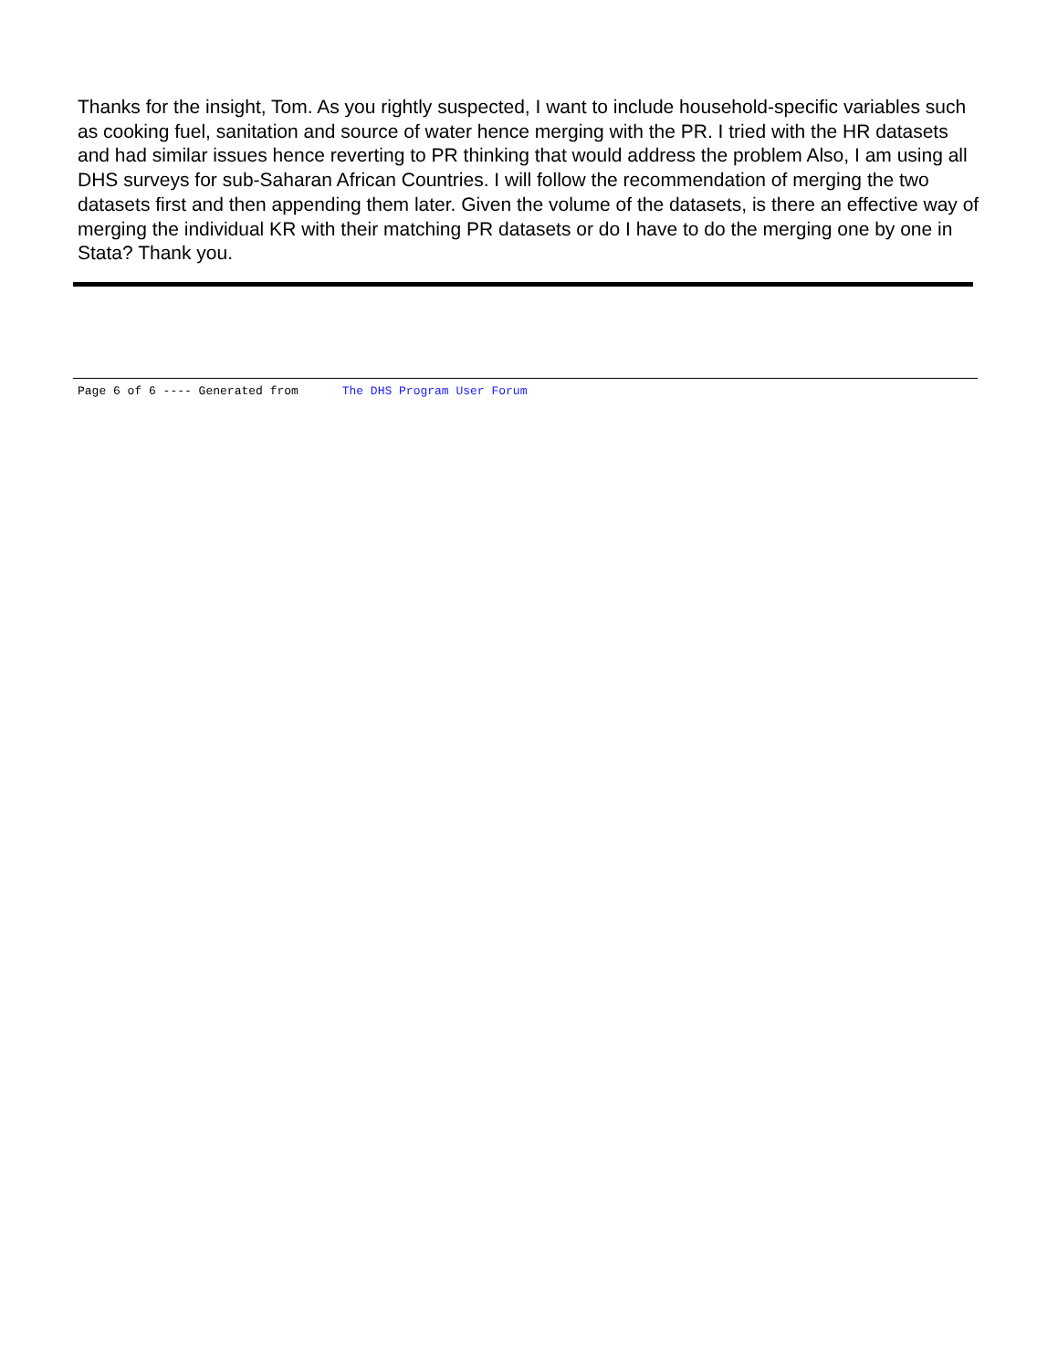Thanks for the insight, Tom. As you rightly suspected, I want to include household-specific variables such as cooking fuel, sanitation and source of water hence merging with the PR. I tried with the HR datasets and had similar issues hence reverting to PR thinking that would address the problem Also, I am using all DHS surveys for sub-Saharan African Countries. I will follow the recommendation of merging the two datasets first and then appending them later. Given the volume of the datasets, is there an effective way of merging the individual KR with their matching PR datasets or do I have to do the merging one by one in Stata? Thank you.
Page 6 of 6 ---- Generated from The DHS Program User Forum